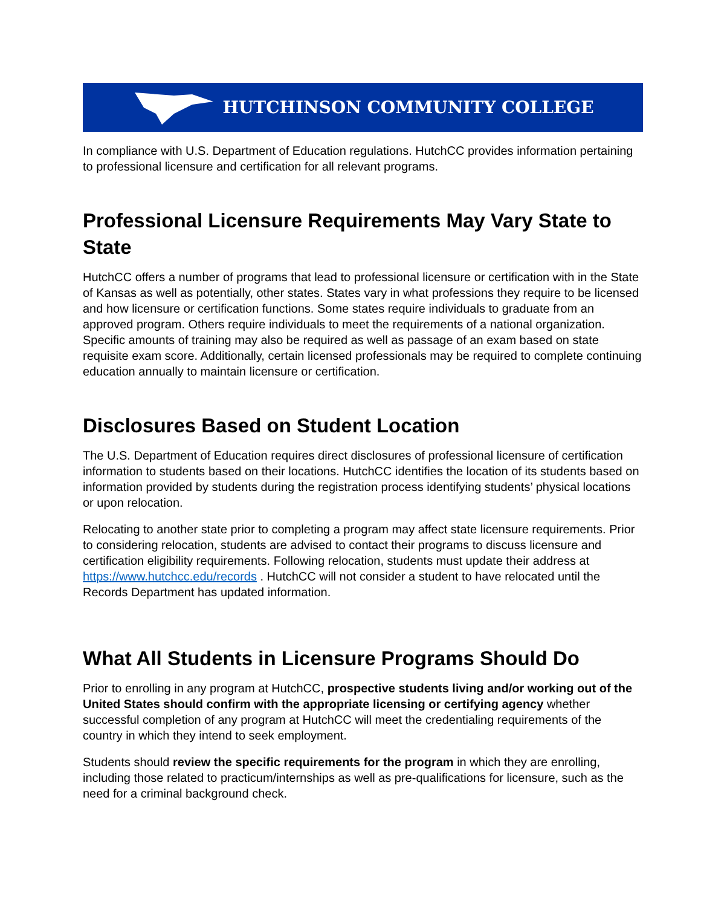HUTCHINSON COMMUNITY COLLEGE
In compliance with U.S. Department of Education regulations. HutchCC provides information pertaining to professional licensure and certification for all relevant programs.
Professional Licensure Requirements May Vary State to State
HutchCC offers a number of programs that lead to professional licensure or certification with in the State of Kansas as well as potentially, other states. States vary in what professions they require to be licensed and how licensure or certification functions. Some states require individuals to graduate from an approved program. Others require individuals to meet the requirements of a national organization. Specific amounts of training may also be required as well as passage of an exam based on state requisite exam score. Additionally, certain licensed professionals may be required to complete continuing education annually to maintain licensure or certification.
Disclosures Based on Student Location
The U.S. Department of Education requires direct disclosures of professional licensure of certification information to students based on their locations. HutchCC identifies the location of its students based on information provided by students during the registration process identifying students’ physical locations or upon relocation.
Relocating to another state prior to completing a program may affect state licensure requirements. Prior to considering relocation, students are advised to contact their programs to discuss licensure and certification eligibility requirements. Following relocation, students must update their address at https://www.hutchcc.edu/records . HutchCC will not consider a student to have relocated until the Records Department has updated information.
What All Students in Licensure Programs Should Do
Prior to enrolling in any program at HutchCC, prospective students living and/or working out of the United States should confirm with the appropriate licensing or certifying agency whether successful completion of any program at HutchCC will meet the credentialing requirements of the country in which they intend to seek employment.
Students should review the specific requirements for the program in which they are enrolling, including those related to practicum/internships as well as pre-qualifications for licensure, such as the need for a criminal background check.